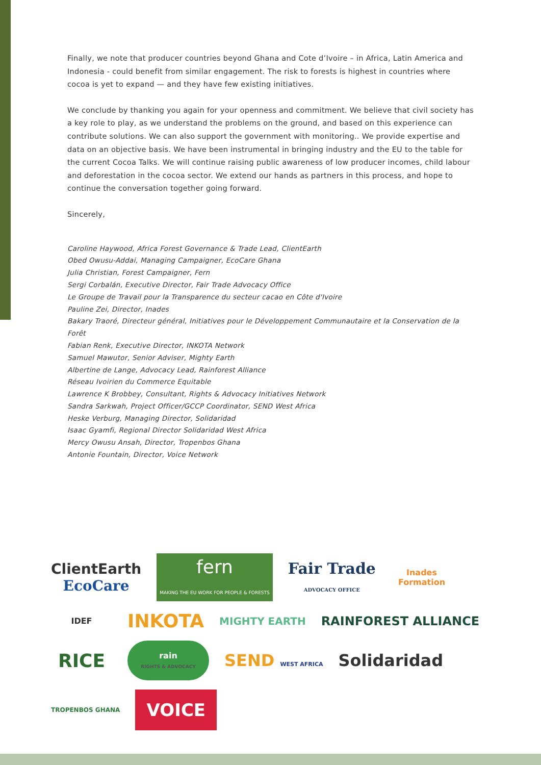Finally, we note that producer countries beyond Ghana and Cote d’Ivoire – in Africa, Latin America and Indonesia - could benefit from similar engagement. The risk to forests is highest in countries where cocoa is yet to expand — and they have few existing initiatives.
We conclude by thanking you again for your openness and commitment. We believe that civil society has a key role to play, as we understand the problems on the ground, and based on this experience can contribute solutions. We can also support the government with monitoring.. We provide expertise and data on an objective basis. We have been instrumental in bringing industry and the EU to the table for the current Cocoa Talks. We will continue raising public awareness of low producer incomes, child labour and deforestation in the cocoa sector. We extend our hands as partners in this process, and hope to continue the conversation together going forward.
Sincerely,
Caroline Haywood, Africa Forest Governance & Trade Lead, ClientEarth
Obed Owusu-Addai, Managing Campaigner, EcoCare Ghana
Julia Christian, Forest Campaigner, Fern
Sergi Corbalán, Executive Director, Fair Trade Advocacy Office
Le Groupe de Travail pour la Transparence du secteur cacao en Côte d'Ivoire
Pauline Zei, Director, Inades
Bakary Traoré, Directeur général, Initiatives pour le Développement Communautaire et la Conservation de la Forêt
Fabian Renk, Executive Director, INKOTA Network
Samuel Mawutor, Senior Adviser, Mighty Earth
Albertine de Lange, Advocacy Lead, Rainforest Alliance
Réseau Ivoirien du Commerce Equitable
Lawrence K Brobbey, Consultant, Rights & Advocacy Initiatives Network
Sandra Sarkwah, Project Officer/GCCP Coordinator, SEND West Africa
Heske Verburg, Managing Director, Solidaridad
Isaac Gyamfi, Regional Director Solidaridad West Africa
Mercy Owusu Ansah, Director, Tropenbos Ghana
Antonie Fountain, Director, Voice Network
ClientEarth
EcoCare
fern
MAKING THE EU WORK FOR PEOPLE & FORESTS
Fair Trade
ADVOCACY OFFICE
Inades
Formation
IDEF
INKOTA
MIGHTY EARTH
RAINFOREST ALLIANCE
RICE
rain
RIGHTS & ADVOCACY
SEND WEST AFRICA
Solidaridad
TROPENBOS GHANA
VOICE